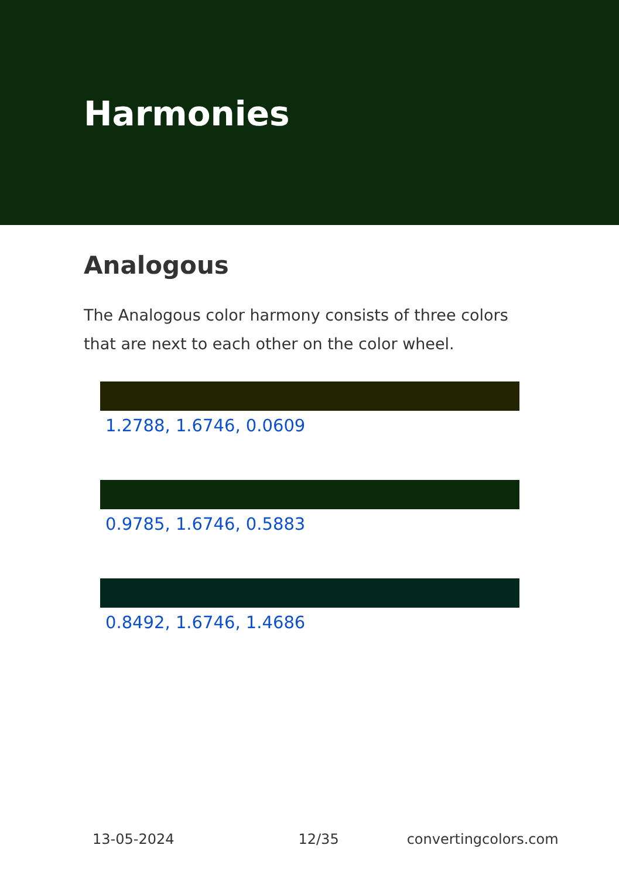Harmonies
Analogous
The Analogous color harmony consists of three colors that are next to each other on the color wheel.
1.2788, 1.6746, 0.0609
0.9785, 1.6746, 0.5883
0.8492, 1.6746, 1.4686
13-05-2024 12/35 convertingcolors.com